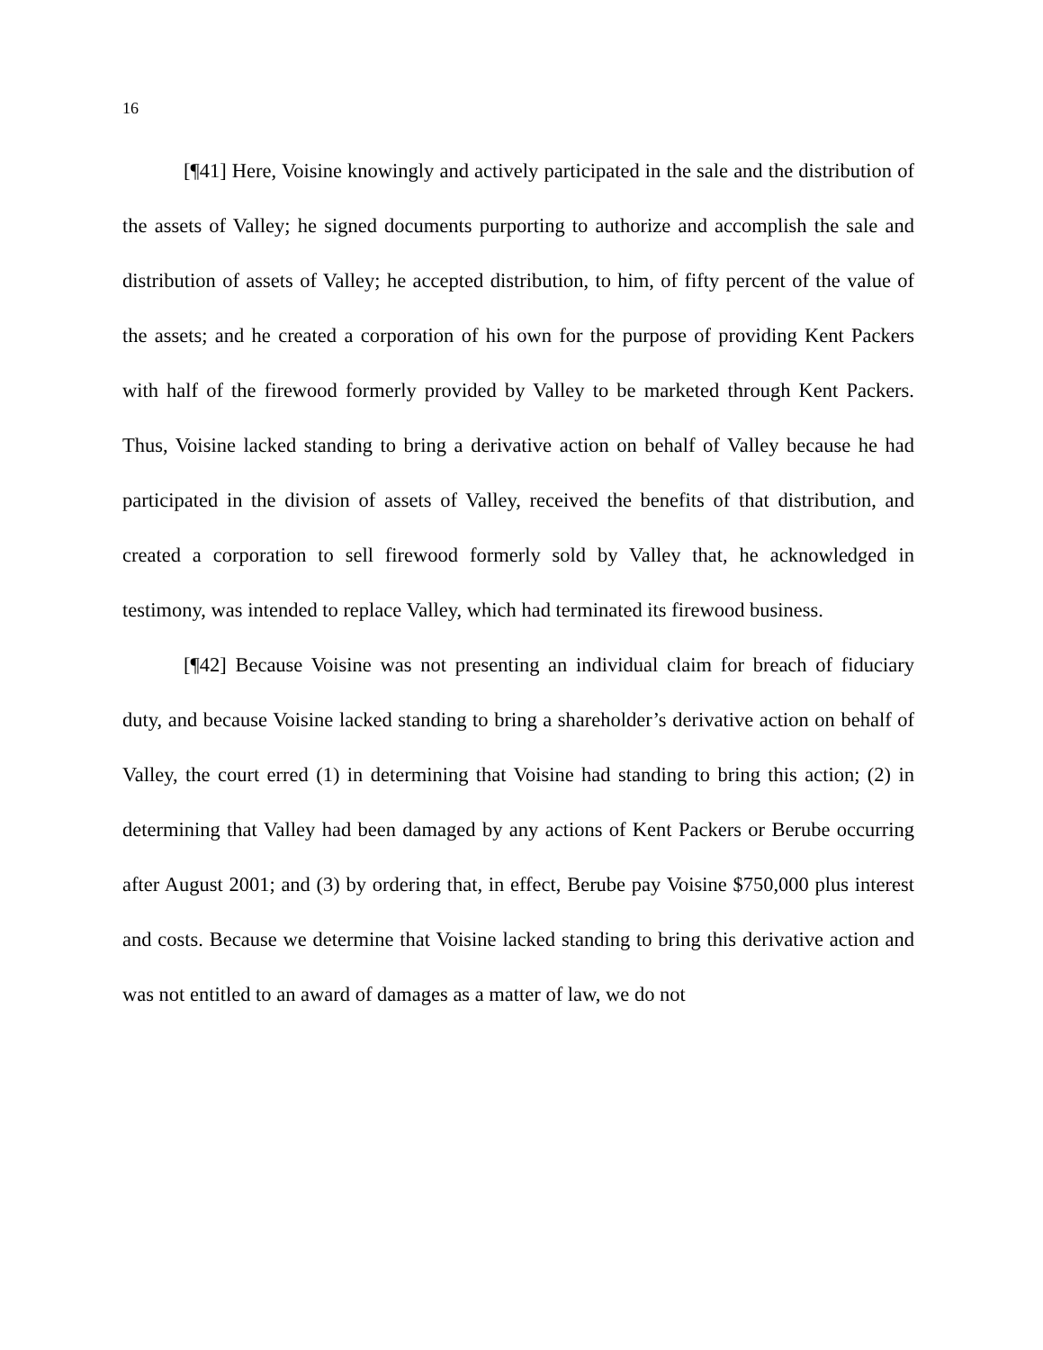16
[¶41] Here, Voisine knowingly and actively participated in the sale and the distribution of the assets of Valley; he signed documents purporting to authorize and accomplish the sale and distribution of assets of Valley; he accepted distribution, to him, of fifty percent of the value of the assets; and he created a corporation of his own for the purpose of providing Kent Packers with half of the firewood formerly provided by Valley to be marketed through Kent Packers. Thus, Voisine lacked standing to bring a derivative action on behalf of Valley because he had participated in the division of assets of Valley, received the benefits of that distribution, and created a corporation to sell firewood formerly sold by Valley that, he acknowledged in testimony, was intended to replace Valley, which had terminated its firewood business.
[¶42] Because Voisine was not presenting an individual claim for breach of fiduciary duty, and because Voisine lacked standing to bring a shareholder’s derivative action on behalf of Valley, the court erred (1) in determining that Voisine had standing to bring this action; (2) in determining that Valley had been damaged by any actions of Kent Packers or Berube occurring after August 2001; and (3) by ordering that, in effect, Berube pay Voisine $750,000 plus interest and costs. Because we determine that Voisine lacked standing to bring this derivative action and was not entitled to an award of damages as a matter of law, we do not